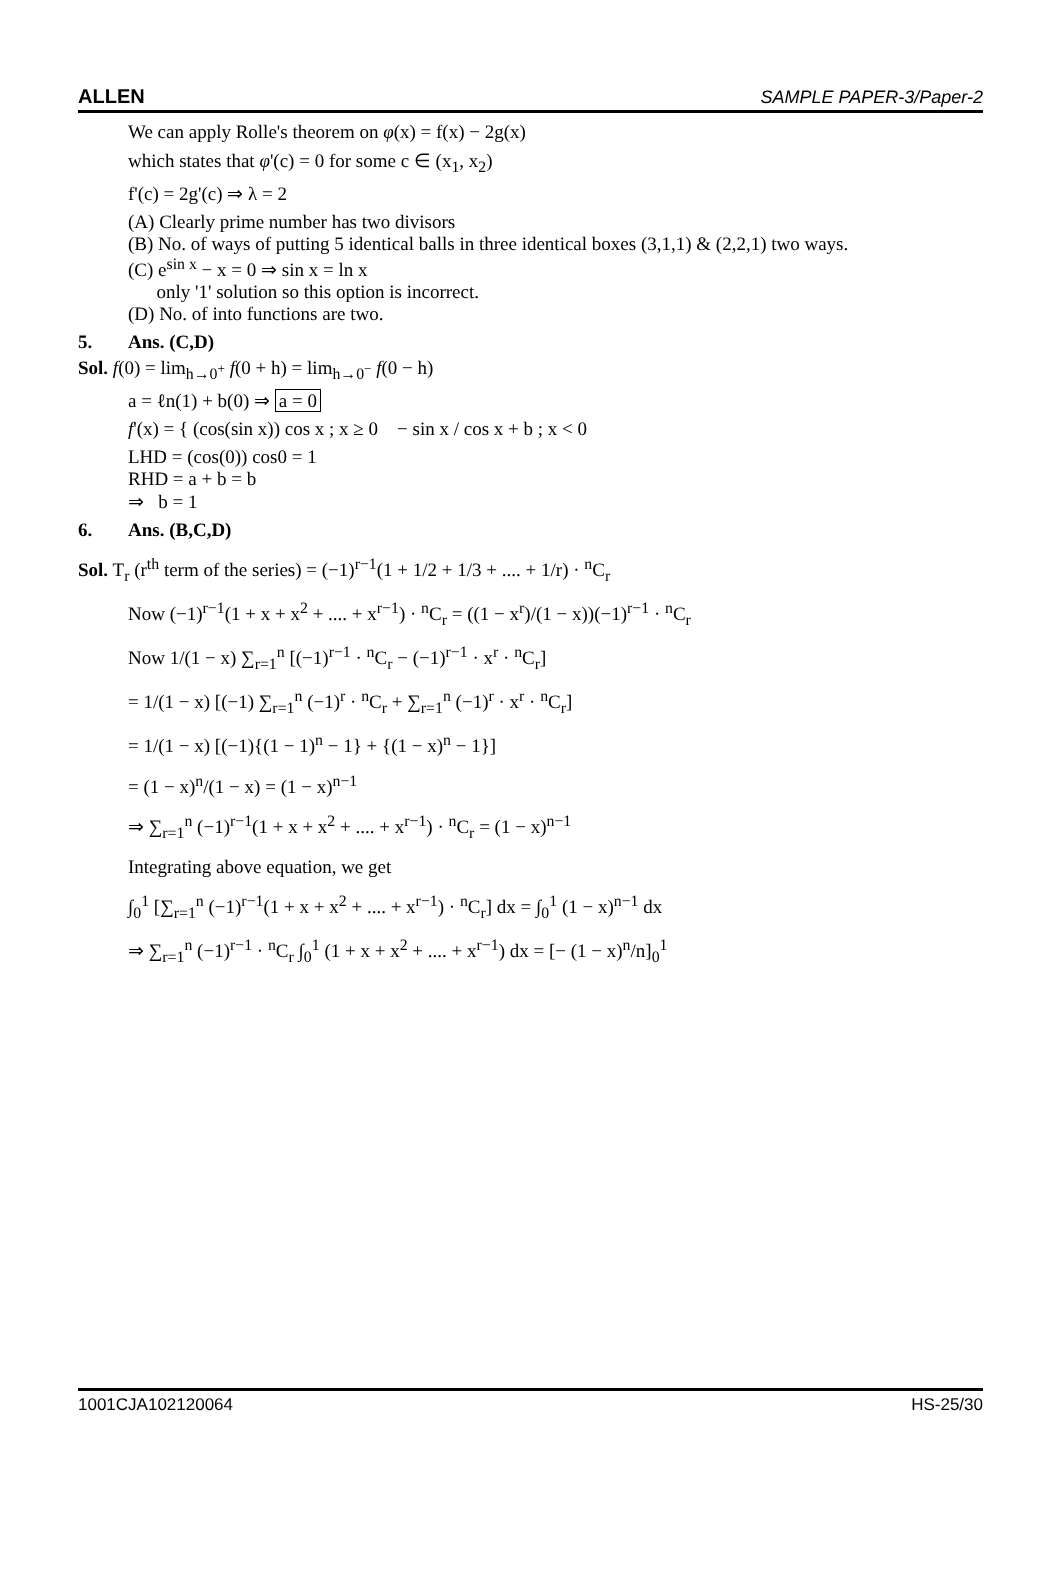ALLEN SAMPLE PAPER-3/Paper-2
We can apply Rolle's theorem on φ(x) = f(x) − 2g(x)
which states that φ'(c) = 0 for some c ∈ (x<sub>1</sub>, x<sub>2</sub>)
f'(c) = 2g'(c) ⇒ λ = 2
(A) Clearly prime number has two divisors
(B) No. of ways of putting 5 identical balls in three identical boxes (3,1,1) & (2,2,1) two ways.
(C) e<sup>sin x</sup> − x = 0 ⇒ sin x = ln x
only '1' solution so this option is incorrect.
(D) No. of into functions are two.
5. Ans. (C,D)
Sol. f(0) = lim<sub>h→0<sup>+</sup></sub> f(0 + h) = lim<sub>h→0<sup>−</sup></sub> f(0 − h)
a = ℓn(1) + b(0) ⇒ a = 0
f'(x) = { (cos(sin x)) cos x ; x ≥ 0 − sin x / cos x + b ; x < 0
LHD = (cos(0)) cos0 = 1
RHD = a + b = b
⇒ b = 1
6. Ans. (B,C,D)
Sol. T<sub>r</sub> (r<sup>th</sup> term of the series) = (−1)<sup>r−1</sup>(1 + 1/2 + 1/3 + .... + 1/r) · <sup>n</sup>C<sub>r</sub>
Now (−1)<sup>r−1</sup>(1 + x + x<sup>2</sup> + .... + x<sup>r−1</sup>) · <sup>n</sup>C<sub>r</sub> = ((1 − x<sup>r</sup>)/(1 − x))(−1)<sup>r−1</sup> · <sup>n</sup>C<sub>r</sub>
Now 1/(1 − x) ∑<sub>r=1</sub><sup>n</sup> [(−1)<sup>r−1</sup> · <sup>n</sup>C<sub>r</sub> − (−1)<sup>r−1</sup> · x<sup>r</sup> · <sup>n</sup>C<sub>r</sub>]
= 1/(1 − x) [(−1) ∑<sub>r=1</sub><sup>n</sup> (−1)<sup>r</sup> · <sup>n</sup>C<sub>r</sub> + ∑<sub>r=1</sub><sup>n</sup> (−1)<sup>r</sup> · x<sup>r</sup> · <sup>n</sup>C<sub>r</sub>]
= 1/(1 − x) [(−1){(1 − 1)<sup>n</sup> − 1} + {(1 − x)<sup>n</sup> − 1}]
= (1 − x)<sup>n</sup>/(1 − x) = (1 − x)<sup>n−1</sup>
⇒ ∑<sub>r=1</sub><sup>n</sup> (−1)<sup>r−1</sup>(1 + x + x<sup>2</sup> + .... + x<sup>r−1</sup>) · <sup>n</sup>C<sub>r</sub> = (1 − x)<sup>n−1</sup>
Integrating above equation, we get
∫<sub>0</sub><sup>1</sup> [∑<sub>r=1</sub><sup>n</sup> (−1)<sup>r−1</sup>(1 + x + x<sup>2</sup> + .... + x<sup>r−1</sup>) · <sup>n</sup>C<sub>r</sub>] dx = ∫<sub>0</sub><sup>1</sup> (1 − x)<sup>n−1</sup> dx
⇒ ∑<sub>r=1</sub><sup>n</sup> (−1)<sup>r−1</sup> · <sup>n</sup>C<sub>r</sub> ∫<sub>0</sub><sup>1</sup> (1 + x + x<sup>2</sup> + .... + x<sup>r−1</sup>) dx = [− (1 − x)<sup>n</sup>/n]<sub>0</sub><sup>1</sup>
1001CJA102120064 HS-25/30